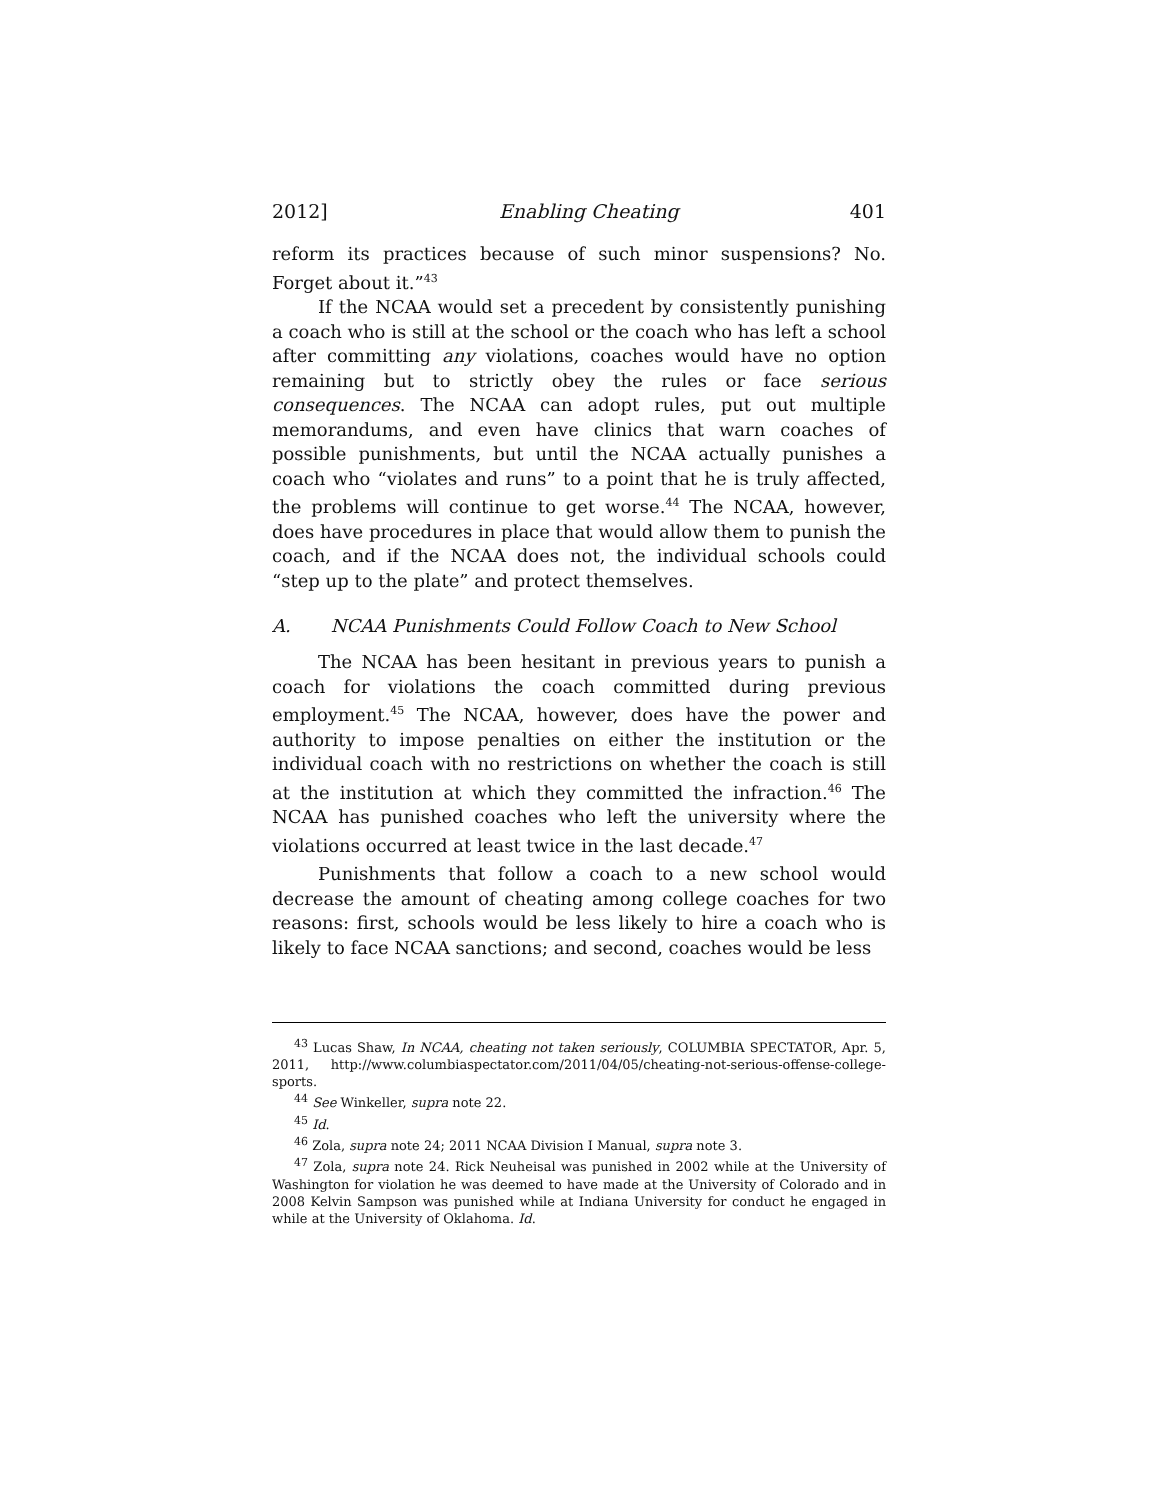2012] Enabling Cheating 401
reform its practices because of such minor suspensions? No. Forget about it.”<sup>43</sup>
If the NCAA would set a precedent by consistently punishing a coach who is still at the school or the coach who has left a school after committing any violations, coaches would have no option remaining but to strictly obey the rules or face serious consequences. The NCAA can adopt rules, put out multiple memorandums, and even have clinics that warn coaches of possible punishments, but until the NCAA actually punishes a coach who “violates and runs” to a point that he is truly affected, the problems will continue to get worse.<sup>44</sup> The NCAA, however, does have procedures in place that would allow them to punish the coach, and if the NCAA does not, the individual schools could “step up to the plate” and protect themselves.
A. NCAA Punishments Could Follow Coach to New School
The NCAA has been hesitant in previous years to punish a coach for violations the coach committed during previous employment.<sup>45</sup> The NCAA, however, does have the power and authority to impose penalties on either the institution or the individual coach with no restrictions on whether the coach is still at the institution at which they committed the infraction.<sup>46</sup> The NCAA has punished coaches who left the university where the violations occurred at least twice in the last decade.<sup>47</sup>
Punishments that follow a coach to a new school would decrease the amount of cheating among college coaches for two reasons: first, schools would be less likely to hire a coach who is likely to face NCAA sanctions; and second, coaches would be less
<sup>43</sup> Lucas Shaw, In NCAA, cheating not taken seriously, COLUMBIA SPECTATOR, Apr. 5, 2011, http://www.columbiaspectator.com/2011/04/05/cheating-not-serious-offense-college-sports.
<sup>44</sup> See Winkeller, supra note 22.
<sup>45</sup> Id.
<sup>46</sup> Zola, supra note 24; 2011 NCAA Division I Manual, supra note 3.
<sup>47</sup> Zola, supra note 24. Rick Neuheisal was punished in 2002 while at the University of Washington for violation he was deemed to have made at the University of Colorado and in 2008 Kelvin Sampson was punished while at Indiana University for conduct he engaged in while at the University of Oklahoma. Id.